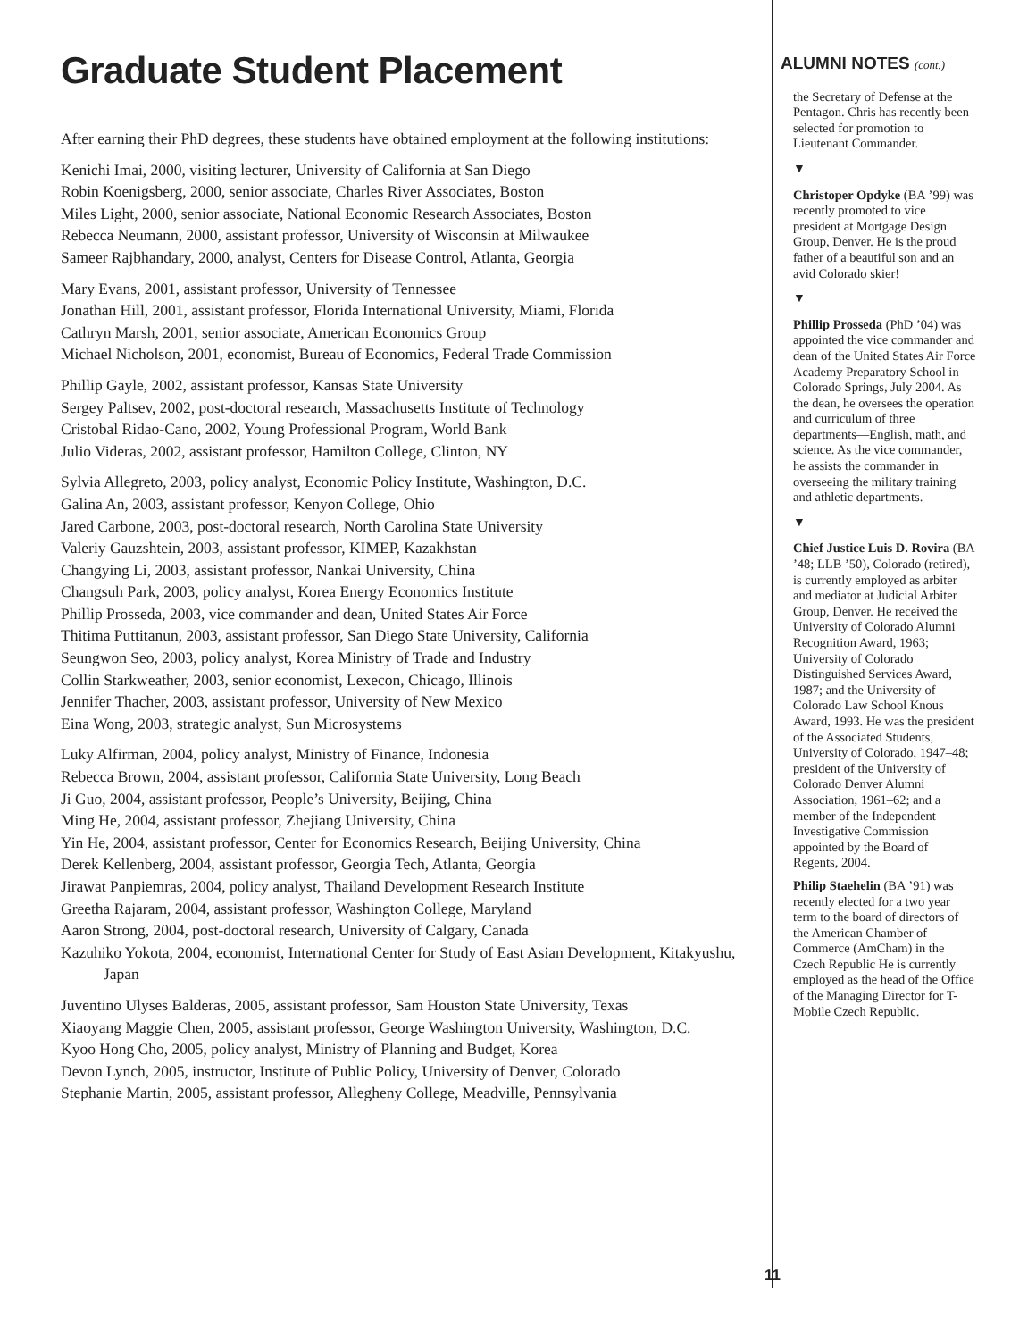Graduate Student Placement
After earning their PhD degrees, these students have obtained employment at the following institutions:
Kenichi Imai, 2000, visiting lecturer, University of California at San Diego
Robin Koenigsberg, 2000, senior associate, Charles River Associates, Boston
Miles Light, 2000, senior associate, National Economic Research Associates, Boston
Rebecca Neumann, 2000, assistant professor, University of Wisconsin at Milwaukee
Sameer Rajbhandary, 2000, analyst, Centers for Disease Control, Atlanta, Georgia
Mary Evans, 2001, assistant professor, University of Tennessee
Jonathan Hill, 2001, assistant professor, Florida International University, Miami, Florida
Cathryn Marsh, 2001, senior associate, American Economics Group
Michael Nicholson, 2001, economist, Bureau of Economics, Federal Trade Commission
Phillip Gayle, 2002, assistant professor, Kansas State University
Sergey Paltsev, 2002, post-doctoral research, Massachusetts Institute of Technology
Cristobal Ridao-Cano, 2002, Young Professional Program, World Bank
Julio Videras, 2002, assistant professor, Hamilton College, Clinton, NY
Sylvia Allegreto, 2003, policy analyst, Economic Policy Institute, Washington, D.C.
Galina An, 2003, assistant professor, Kenyon College, Ohio
Jared Carbone, 2003, post-doctoral research, North Carolina State University
Valeriy Gauzshtein, 2003, assistant professor, KIMEP, Kazakhstan
Changying Li, 2003, assistant professor, Nankai University, China
Changsuh Park, 2003, policy analyst, Korea Energy Economics Institute
Phillip Prosseda, 2003, vice commander and dean, United States Air Force
Thitima Puttitanun, 2003, assistant professor, San Diego State University, California
Seungwon Seo, 2003, policy analyst, Korea Ministry of Trade and Industry
Collin Starkweather, 2003, senior economist, Lexecon, Chicago, Illinois
Jennifer Thacher, 2003, assistant professor, University of New Mexico
Eina Wong, 2003, strategic analyst, Sun Microsystems
Luky Alfirman, 2004, policy analyst, Ministry of Finance, Indonesia
Rebecca Brown, 2004, assistant professor, California State University, Long Beach
Ji Guo, 2004, assistant professor, People’s University, Beijing, China
Ming He, 2004, assistant professor, Zhejiang University, China
Yin He, 2004, assistant professor, Center for Economics Research, Beijing University, China
Derek Kellenberg, 2004, assistant professor, Georgia Tech, Atlanta, Georgia
Jirawat Panpiemras, 2004, policy analyst, Thailand Development Research Institute
Greetha Rajaram, 2004, assistant professor, Washington College, Maryland
Aaron Strong, 2004, post-doctoral research, University of Calgary, Canada
Kazuhiko Yokota, 2004, economist, International Center for Study of East Asian Development, Kitakyushu, Japan
Juventino Ulyses Balderas, 2005, assistant professor, Sam Houston State University, Texas
Xiaoyang Maggie Chen, 2005, assistant professor, George Washington University, Washington, D.C.
Kyoo Hong Cho, 2005, policy analyst, Ministry of Planning and Budget, Korea
Devon Lynch, 2005, instructor, Institute of Public Policy, University of Denver, Colorado
Stephanie Martin, 2005, assistant professor, Allegheny College, Meadville, Pennsylvania
ALUMNI NOTES (cont.)
the Secretary of Defense at the Pentagon. Chris has recently been selected for promotion to Lieutenant Commander.
▼
Christoper Opdyke (BA ’99) was recently promoted to vice president at Mortgage Design Group, Denver. He is the proud father of a beautiful son and an avid Colorado skier!
▼
Phillip Prosseda (PhD ’04) was appointed the vice commander and dean of the United States Air Force Academy Preparatory School in Colorado Springs, July 2004. As the dean, he oversees the operation and curriculum of three departments—English, math, and science. As the vice commander, he assists the commander in overseeing the military training and athletic departments.
▼
Chief Justice Luis D. Rovira (BA ’48; LLB ’50), Colorado (retired), is currently employed as arbiter and mediator at Judicial Arbiter Group, Denver. He received the University of Colorado Alumni Recognition Award, 1963; University of Colorado Distinguished Services Award, 1987; and the University of Colorado Law School Knous Award, 1993. He was the president of the Associated Students, University of Colorado, 1947–48; president of the University of Colorado Denver Alumni Association, 1961–62; and a member of the Independent Investigative Commission appointed by the Board of Regents, 2004.
Philip Staehelin (BA ’91) was recently elected for a two year term to the board of directors of the American Chamber of Commerce (AmCham) in the Czech Republic He is currently employed as the head of the Office of the Managing Director for T-Mobile Czech Republic.
11